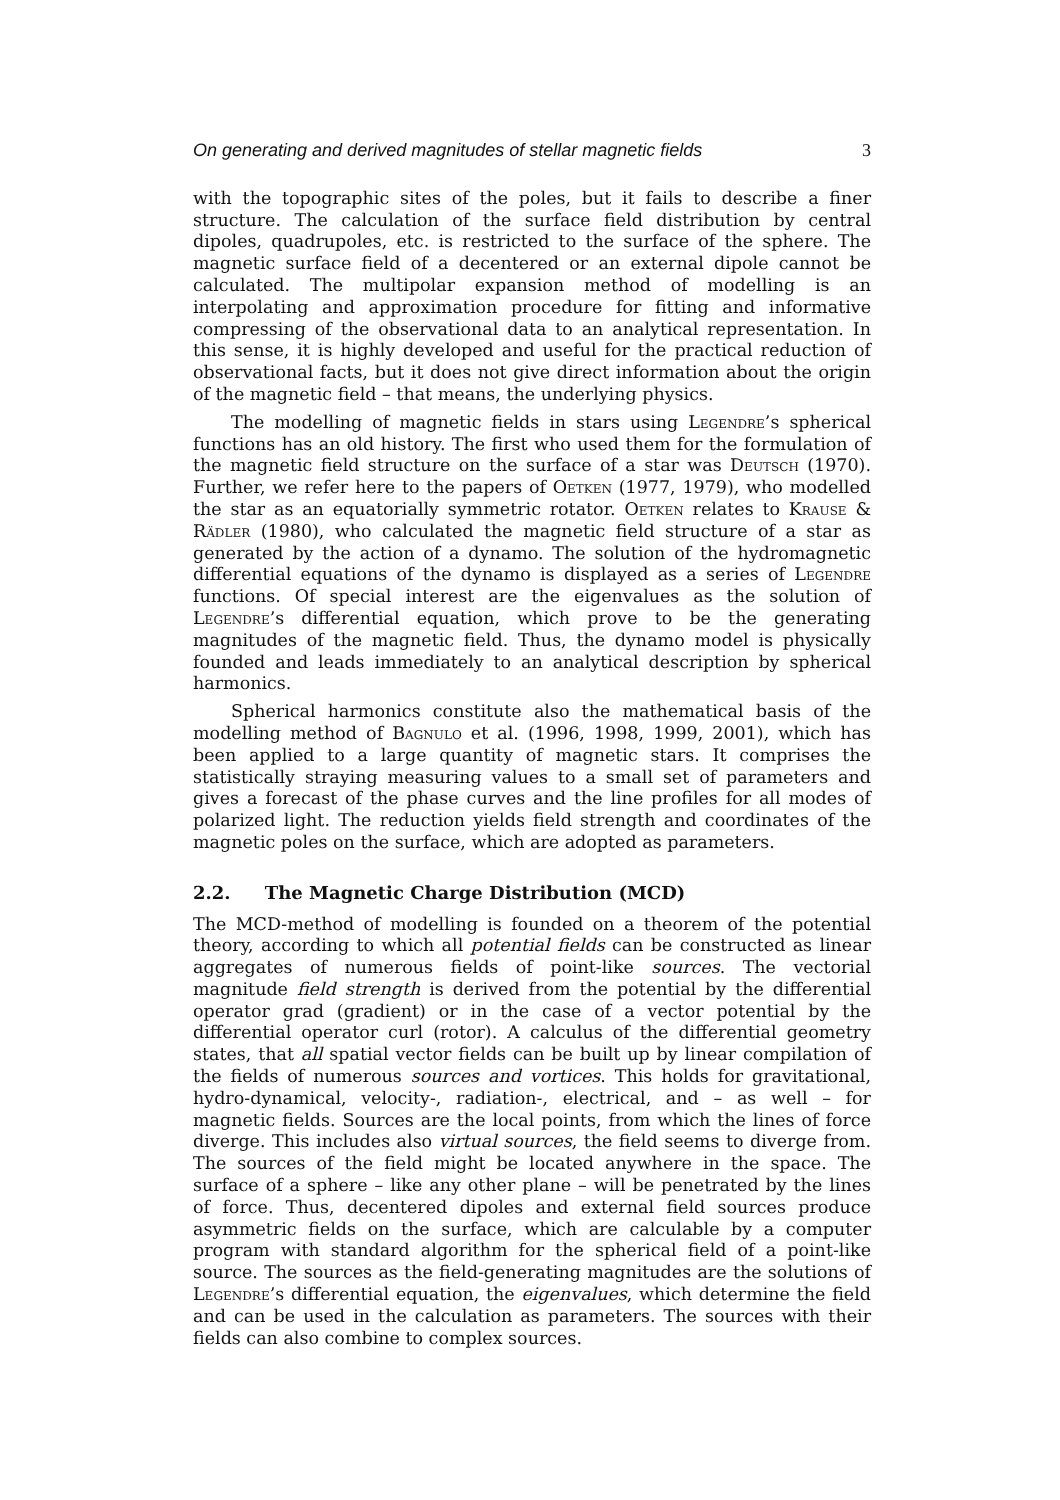On generating and derived magnitudes of stellar magnetic fields 3
with the topographic sites of the poles, but it fails to describe a finer structure. The calculation of the surface field distribution by central dipoles, quadrupoles, etc. is restricted to the surface of the sphere. The magnetic surface field of a decentered or an external dipole cannot be calculated. The multipolar expansion method of modelling is an interpolating and approximation procedure for fitting and informative compressing of the observational data to an analytical representation. In this sense, it is highly developed and useful for the practical reduction of observational facts, but it does not give direct information about the origin of the magnetic field – that means, the underlying physics.
The modelling of magnetic fields in stars using Legendre’s spherical functions has an old history. The first who used them for the formulation of the magnetic field structure on the surface of a star was Deutsch (1970). Further, we refer here to the papers of Oetken (1977, 1979), who modelled the star as an equatorially symmetric rotator. Oetken relates to Krause & Rädler (1980), who calculated the magnetic field structure of a star as generated by the action of a dynamo. The solution of the hydromagnetic differential equations of the dynamo is displayed as a series of Legendre functions. Of special interest are the eigenvalues as the solution of Legendre’s differential equation, which prove to be the generating magnitudes of the magnetic field. Thus, the dynamo model is physically founded and leads immediately to an analytical description by spherical harmonics.
Spherical harmonics constitute also the mathematical basis of the modelling method of Bagnulo et al. (1996, 1998, 1999, 2001), which has been applied to a large quantity of magnetic stars. It comprises the statistically straying measuring values to a small set of parameters and gives a forecast of the phase curves and the line profiles for all modes of polarized light. The reduction yields field strength and coordinates of the magnetic poles on the surface, which are adopted as parameters.
2.2. The Magnetic Charge Distribution (MCD)
The MCD-method of modelling is founded on a theorem of the potential theory, according to which all potential fields can be constructed as linear aggregates of numerous fields of point-like sources. The vectorial magnitude field strength is derived from the potential by the differential operator grad (gradient) or in the case of a vector potential by the differential operator curl (rotor). A calculus of the differential geometry states, that all spatial vector fields can be built up by linear compilation of the fields of numerous sources and vortices. This holds for gravitational, hydro-dynamical, velocity-, radiation-, electrical, and – as well – for magnetic fields. Sources are the local points, from which the lines of force diverge. This includes also virtual sources, the field seems to diverge from. The sources of the field might be located anywhere in the space. The surface of a sphere – like any other plane – will be penetrated by the lines of force. Thus, decentered dipoles and external field sources produce asymmetric fields on the surface, which are calculable by a computer program with standard algorithm for the spherical field of a point-like source. The sources as the field-generating magnitudes are the solutions of Legendre’s differential equation, the eigenvalues, which determine the field and can be used in the calculation as parameters. The sources with their fields can also combine to complex sources.